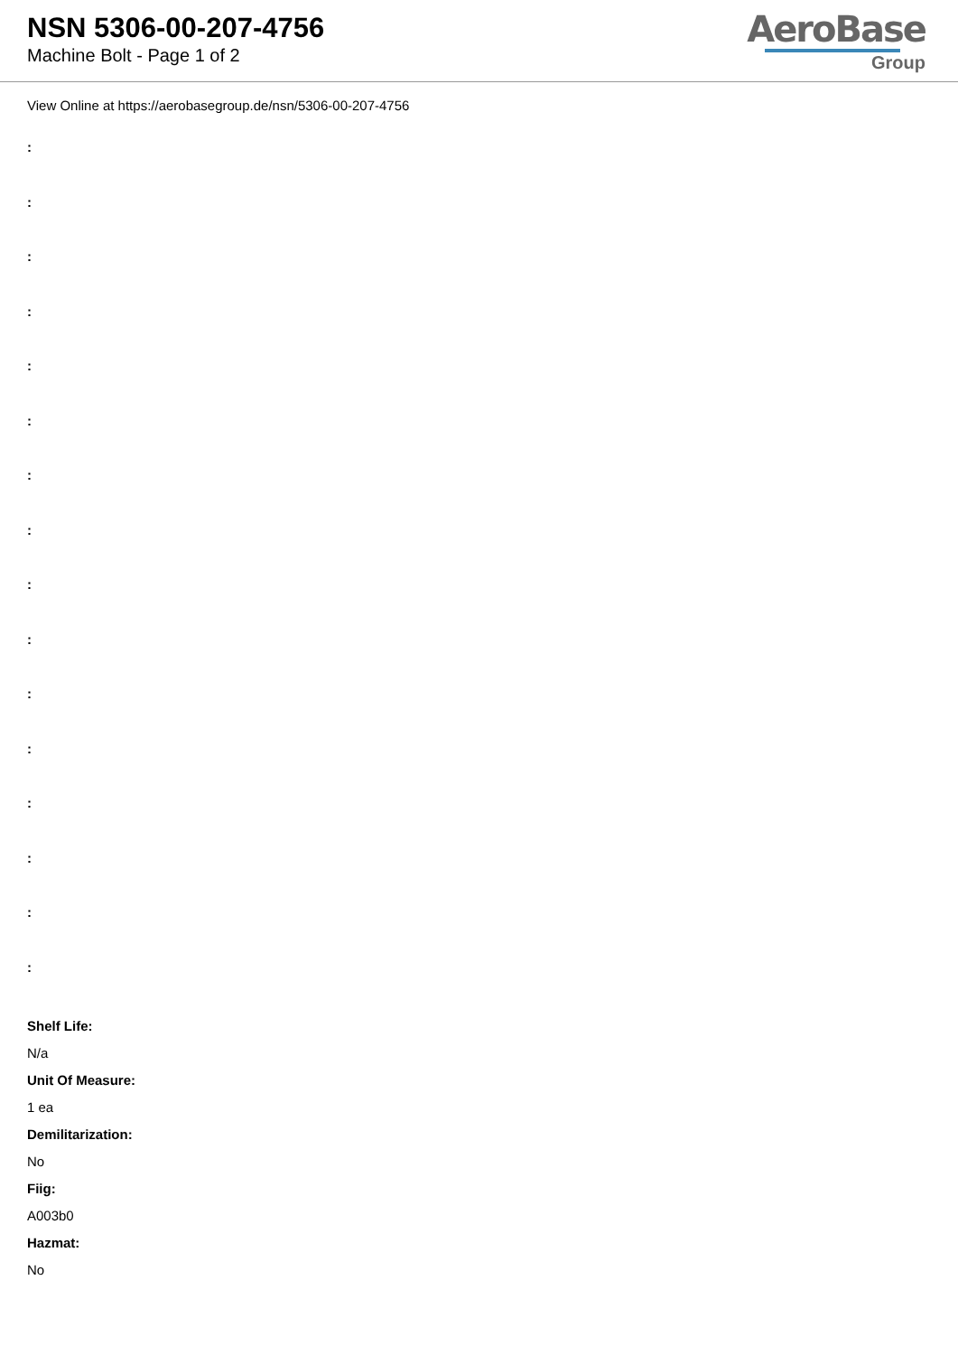NSN 5306-00-207-4756
Machine Bolt - Page 1 of 2
AeroBase
Group
View Online at https://aerobasegroup.de/nsn/5306-00-207-4756
:
:
:
:
:
:
:
:
:
:
:
:
:
:
:
:
Shelf Life:
N/a
Unit Of Measure:
1 ea
Demilitarization:
No
Fiig:
A003b0
Hazmat:
No